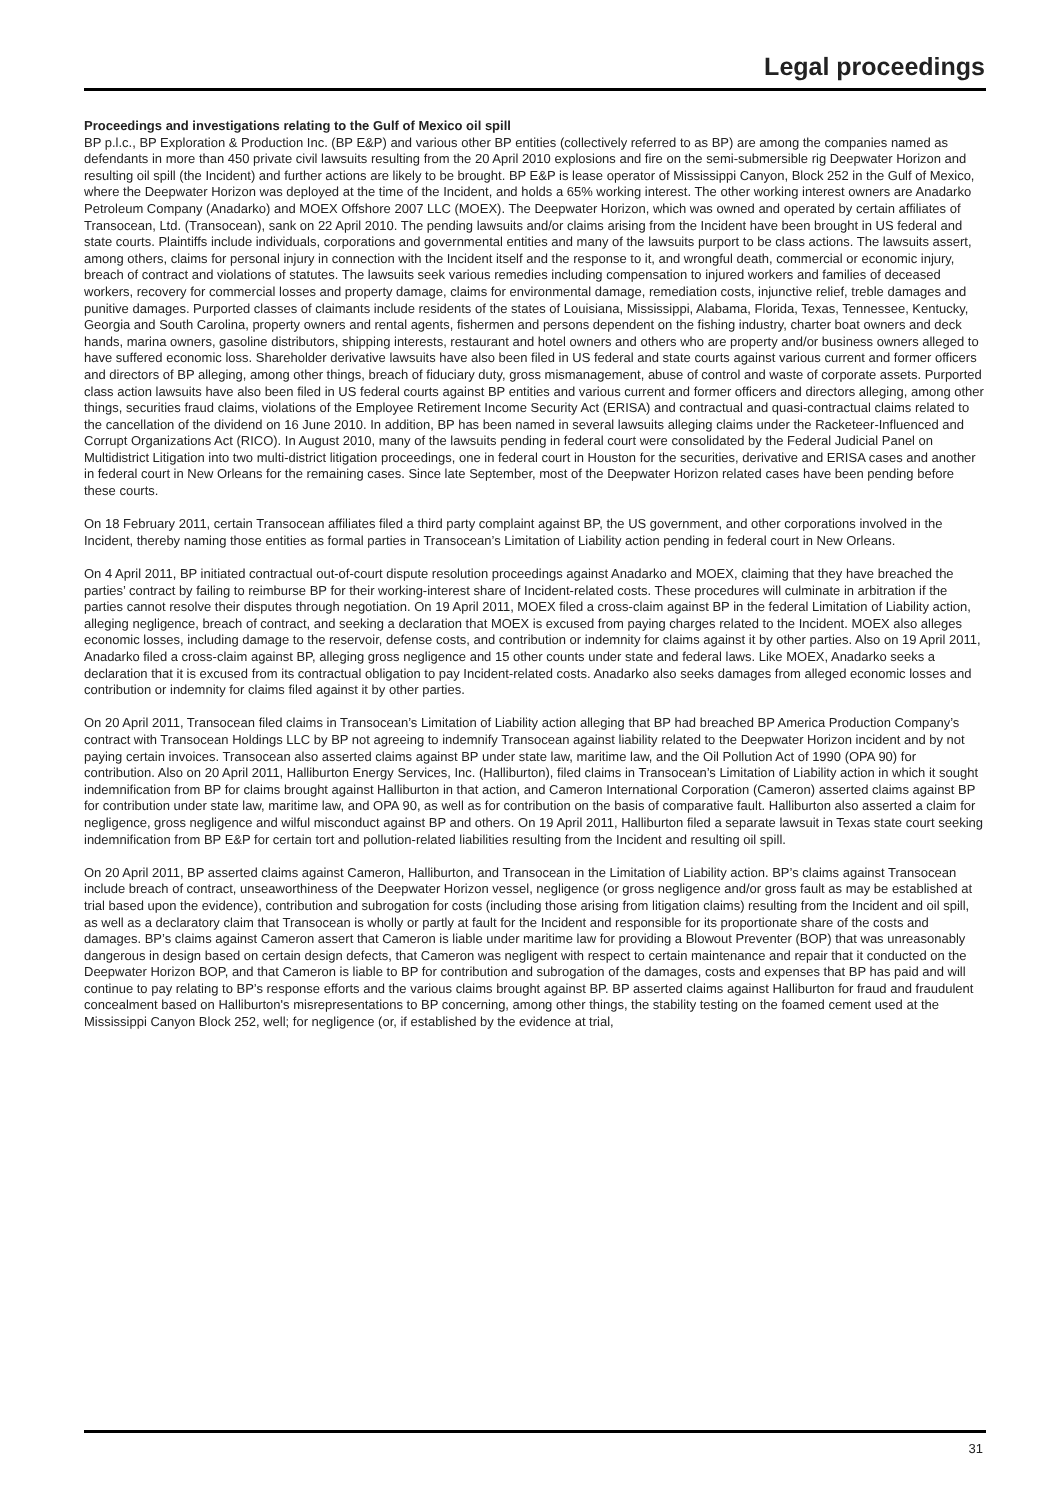Legal proceedings
Proceedings and investigations relating to the Gulf of Mexico oil spill
BP p.l.c., BP Exploration & Production Inc. (BP E&P) and various other BP entities (collectively referred to as BP) are among the companies named as defendants in more than 450 private civil lawsuits resulting from the 20 April 2010 explosions and fire on the semi-submersible rig Deepwater Horizon and resulting oil spill (the Incident) and further actions are likely to be brought. BP E&P is lease operator of Mississippi Canyon, Block 252 in the Gulf of Mexico, where the Deepwater Horizon was deployed at the time of the Incident, and holds a 65% working interest. The other working interest owners are Anadarko Petroleum Company (Anadarko) and MOEX Offshore 2007 LLC (MOEX). The Deepwater Horizon, which was owned and operated by certain affiliates of Transocean, Ltd. (Transocean), sank on 22 April 2010. The pending lawsuits and/or claims arising from the Incident have been brought in US federal and state courts. Plaintiffs include individuals, corporations and governmental entities and many of the lawsuits purport to be class actions. The lawsuits assert, among others, claims for personal injury in connection with the Incident itself and the response to it, and wrongful death, commercial or economic injury, breach of contract and violations of statutes. The lawsuits seek various remedies including compensation to injured workers and families of deceased workers, recovery for commercial losses and property damage, claims for environmental damage, remediation costs, injunctive relief, treble damages and punitive damages. Purported classes of claimants include residents of the states of Louisiana, Mississippi, Alabama, Florida, Texas, Tennessee, Kentucky, Georgia and South Carolina, property owners and rental agents, fishermen and persons dependent on the fishing industry, charter boat owners and deck hands, marina owners, gasoline distributors, shipping interests, restaurant and hotel owners and others who are property and/or business owners alleged to have suffered economic loss. Shareholder derivative lawsuits have also been filed in US federal and state courts against various current and former officers and directors of BP alleging, among other things, breach of fiduciary duty, gross mismanagement, abuse of control and waste of corporate assets. Purported class action lawsuits have also been filed in US federal courts against BP entities and various current and former officers and directors alleging, among other things, securities fraud claims, violations of the Employee Retirement Income Security Act (ERISA) and contractual and quasi-contractual claims related to the cancellation of the dividend on 16 June 2010. In addition, BP has been named in several lawsuits alleging claims under the Racketeer-Influenced and Corrupt Organizations Act (RICO). In August 2010, many of the lawsuits pending in federal court were consolidated by the Federal Judicial Panel on Multidistrict Litigation into two multi-district litigation proceedings, one in federal court in Houston for the securities, derivative and ERISA cases and another in federal court in New Orleans for the remaining cases. Since late September, most of the Deepwater Horizon related cases have been pending before these courts.
On 18 February 2011, certain Transocean affiliates filed a third party complaint against BP, the US government, and other corporations involved in the Incident, thereby naming those entities as formal parties in Transocean’s Limitation of Liability action pending in federal court in New Orleans.
On 4 April 2011, BP initiated contractual out-of-court dispute resolution proceedings against Anadarko and MOEX, claiming that they have breached the parties’ contract by failing to reimburse BP for their working-interest share of Incident-related costs. These procedures will culminate in arbitration if the parties cannot resolve their disputes through negotiation. On 19 April 2011, MOEX filed a cross-claim against BP in the federal Limitation of Liability action, alleging negligence, breach of contract, and seeking a declaration that MOEX is excused from paying charges related to the Incident. MOEX also alleges economic losses, including damage to the reservoir, defense costs, and contribution or indemnity for claims against it by other parties. Also on 19 April 2011, Anadarko filed a cross-claim against BP, alleging gross negligence and 15 other counts under state and federal laws. Like MOEX, Anadarko seeks a declaration that it is excused from its contractual obligation to pay Incident-related costs. Anadarko also seeks damages from alleged economic losses and contribution or indemnity for claims filed against it by other parties.
On 20 April 2011, Transocean filed claims in Transocean’s Limitation of Liability action alleging that BP had breached BP America Production Company’s contract with Transocean Holdings LLC by BP not agreeing to indemnify Transocean against liability related to the Deepwater Horizon incident and by not paying certain invoices. Transocean also asserted claims against BP under state law, maritime law, and the Oil Pollution Act of 1990 (OPA 90) for contribution. Also on 20 April 2011, Halliburton Energy Services, Inc. (Halliburton), filed claims in Transocean’s Limitation of Liability action in which it sought indemnification from BP for claims brought against Halliburton in that action, and Cameron International Corporation (Cameron) asserted claims against BP for contribution under state law, maritime law, and OPA 90, as well as for contribution on the basis of comparative fault. Halliburton also asserted a claim for negligence, gross negligence and wilful misconduct against BP and others. On 19 April 2011, Halliburton filed a separate lawsuit in Texas state court seeking indemnification from BP E&P for certain tort and pollution-related liabilities resulting from the Incident and resulting oil spill.
On 20 April 2011, BP asserted claims against Cameron, Halliburton, and Transocean in the Limitation of Liability action. BP’s claims against Transocean include breach of contract, unseaworthiness of the Deepwater Horizon vessel, negligence (or gross negligence and/or gross fault as may be established at trial based upon the evidence), contribution and subrogation for costs (including those arising from litigation claims) resulting from the Incident and oil spill, as well as a declaratory claim that Transocean is wholly or partly at fault for the Incident and responsible for its proportionate share of the costs and damages. BP’s claims against Cameron assert that Cameron is liable under maritime law for providing a Blowout Preventer (BOP) that was unreasonably dangerous in design based on certain design defects, that Cameron was negligent with respect to certain maintenance and repair that it conducted on the Deepwater Horizon BOP, and that Cameron is liable to BP for contribution and subrogation of the damages, costs and expenses that BP has paid and will continue to pay relating to BP’s response efforts and the various claims brought against BP. BP asserted claims against Halliburton for fraud and fraudulent concealment based on Halliburton's misrepresentations to BP concerning, among other things, the stability testing on the foamed cement used at the Mississippi Canyon Block 252, well; for negligence (or, if established by the evidence at trial,
31